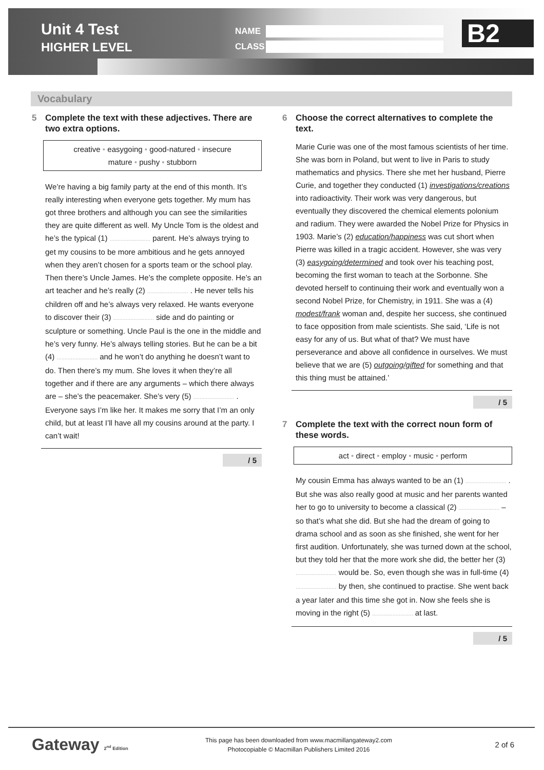Unit 4 Test
HIGHER LEVEL
NAME
CLASS
B2
Vocabulary
5 Complete the text with these adjectives. There are two extra options.
creative • easygoing • good-natured • insecure
mature • pushy • stubborn
We’re having a big family party at the end of this month. It’s really interesting when everyone gets together. My mum has got three brothers and although you can see the similarities they are quite different as well. My Uncle Tom is the oldest and he’s the typical (1) .......................... parent. He’s always trying to get my cousins to be more ambitious and he gets annoyed when they aren’t chosen for a sports team or the school play. Then there’s Uncle James. He’s the complete opposite. He’s an art teacher and he’s really (2) .......................... . He never tells his children off and he’s always very relaxed. He wants everyone to discover their (3) .......................... side and do painting or sculpture or something. Uncle Paul is the one in the middle and he’s very funny. He’s always telling stories. But he can be a bit (4) .......................... and he won’t do anything he doesn’t want to do. Then there’s my mum. She loves it when they’re all together and if there are any arguments – which there always are – she’s the peacemaker. She’s very (5) .......................... . Everyone says I’m like her. It makes me sorry that I’m an only child, but at least I’ll have all my cousins around at the party. I can’t wait!
/ 5
6 Choose the correct alternatives to complete the text.
Marie Curie was one of the most famous scientists of her time. She was born in Poland, but went to live in Paris to study mathematics and physics. There she met her husband, Pierre Curie, and together they conducted (1) investigations/creations into radioactivity. Their work was very dangerous, but eventually they discovered the chemical elements polonium and radium. They were awarded the Nobel Prize for Physics in 1903. Marie’s (2) education/happiness was cut short when Pierre was killed in a tragic accident. However, she was very (3) easygoing/determined and took over his teaching post, becoming the first woman to teach at the Sorbonne. She devoted herself to continuing their work and eventually won a second Nobel Prize, for Chemistry, in 1911. She was a (4) modest/frank woman and, despite her success, she continued to face opposition from male scientists. She said, ‘Life is not easy for any of us. But what of that? We must have perseverance and above all confidence in ourselves. We must believe that we are (5) outgoing/gifted for something and that this thing must be attained.’
/ 5
7 Complete the text with the correct noun form of these words.
act • direct • employ • music • perform
My cousin Emma has always wanted to be an (1) .......................... . But she was also really good at music and her parents wanted her to go to university to become a classical (2) .......................... – so that’s what she did. But she had the dream of going to drama school and as soon as she finished, she went for her first audition. Unfortunately, she was turned down at the school, but they told her that the more work she did, the better her (3) .......................... would be. So, even though she was in full-time (4) .......................... by then, she continued to practise. She went back a year later and this time she got in. Now she feels she is moving in the right (5) .......................... at last.
/ 5
Gateway 2<sup>nd</sup> Edition
This page has been downloaded from www.macmillangateway2.com
Photocopiable © Macmillan Publishers Limited 2016
2 of 6